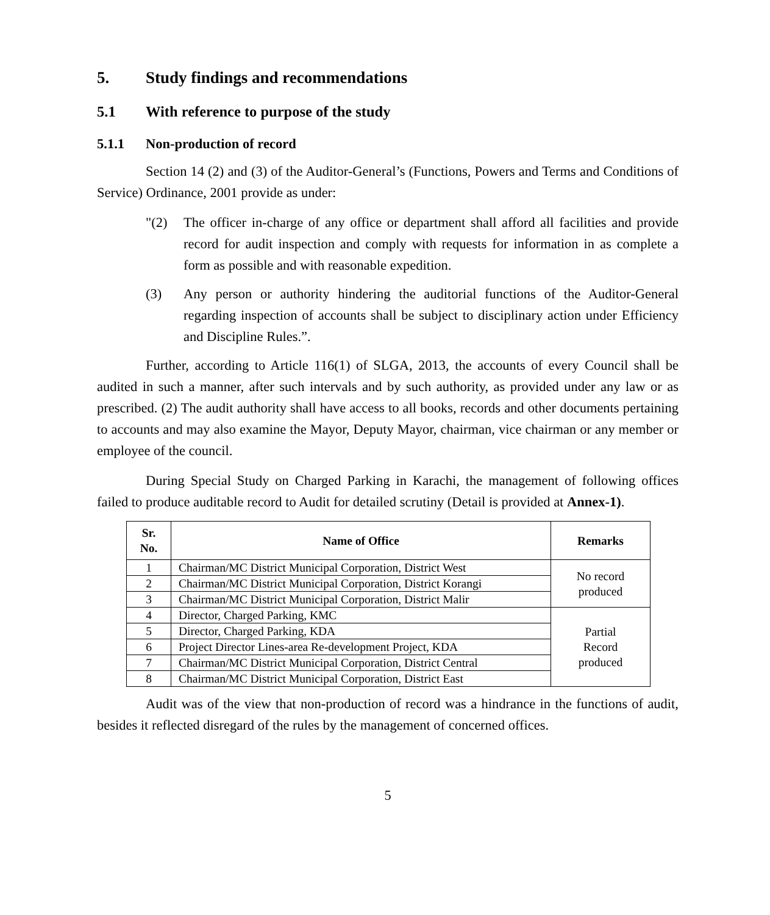5. Study findings and recommendations
5.1 With reference to purpose of the study
5.1.1 Non-production of record
Section 14 (2) and (3) of the Auditor-General’s (Functions, Powers and Terms and Conditions of Service) Ordinance, 2001 provide as under:
"(2) The officer in-charge of any office or department shall afford all facilities and provide record for audit inspection and comply with requests for information in as complete a form as possible and with reasonable expedition.
(3) Any person or authority hindering the auditorial functions of the Auditor-General regarding inspection of accounts shall be subject to disciplinary action under Efficiency and Discipline Rules.”.
Further, according to Article 116(1) of SLGA, 2013, the accounts of every Council shall be audited in such a manner, after such intervals and by such authority, as provided under any law or as prescribed. (2) The audit authority shall have access to all books, records and other documents pertaining to accounts and may also examine the Mayor, Deputy Mayor, chairman, vice chairman or any member or employee of the council.
During Special Study on Charged Parking in Karachi, the management of following offices failed to produce auditable record to Audit for detailed scrutiny (Detail is provided at Annex-1).
| Sr. No. | Name of Office | Remarks |
| --- | --- | --- |
| 1 | Chairman/MC District Municipal Corporation, District West | No record produced |
| 2 | Chairman/MC District Municipal Corporation, District Korangi | |
| 3 | Chairman/MC District Municipal Corporation, District Malir | |
| 4 | Director, Charged Parking, KMC | Partial Record produced |
| 5 | Director, Charged Parking, KDA | |
| 6 | Project Director Lines-area Re-development Project, KDA | |
| 7 | Chairman/MC District Municipal Corporation, District Central | |
| 8 | Chairman/MC District Municipal Corporation, District East | |
Audit was of the view that non-production of record was a hindrance in the functions of audit, besides it reflected disregard of the rules by the management of concerned offices.
5